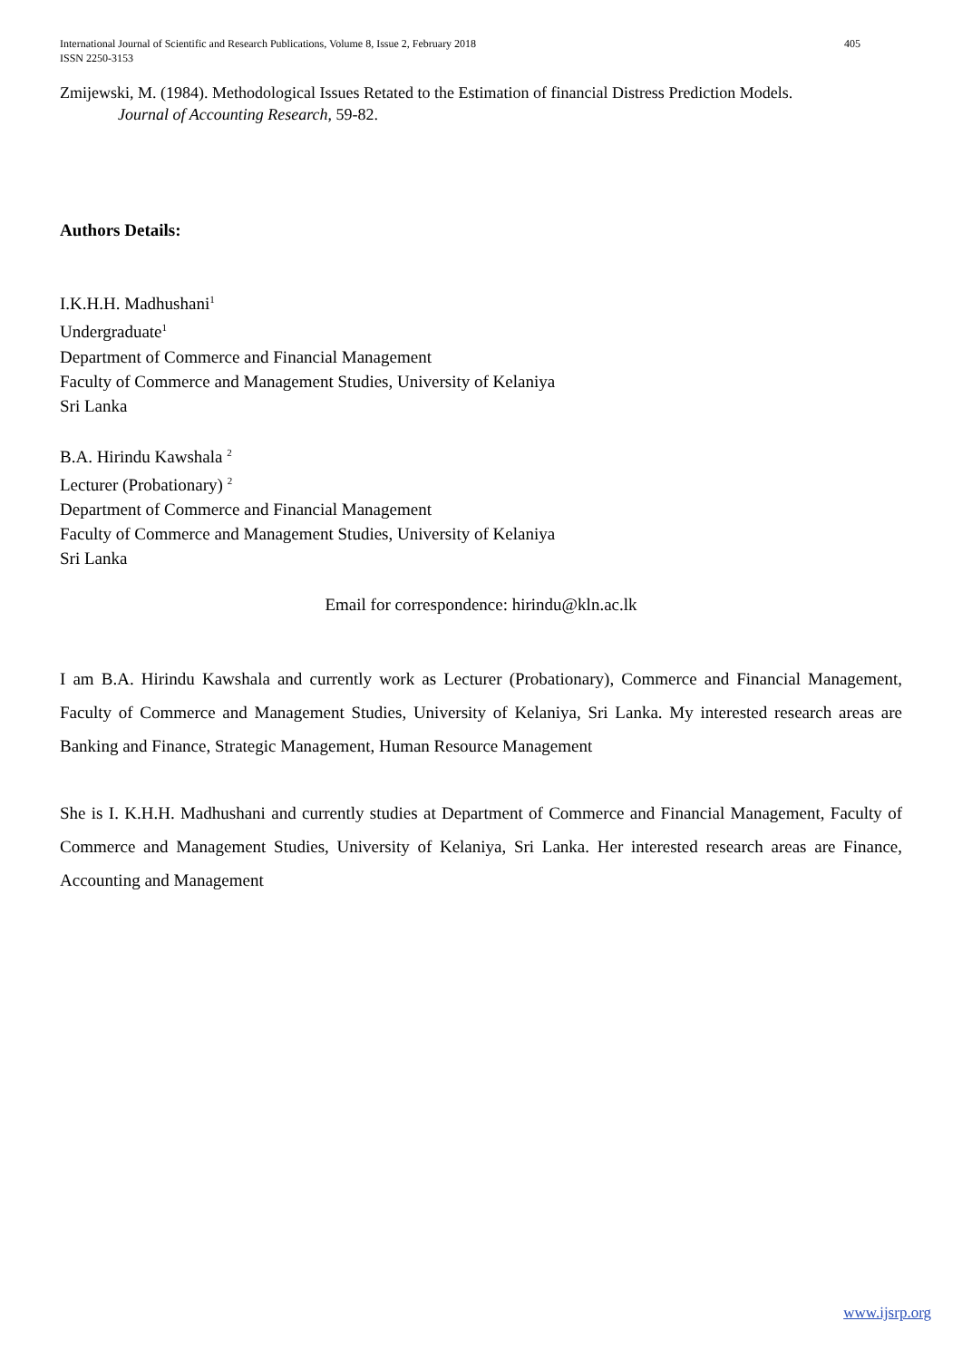International Journal of Scientific and Research Publications, Volume 8, Issue 2, February 2018
ISSN 2250-3153
405
Zmijewski, M. (1984). Methodological Issues Retated to the Estimation of financial Distress Prediction Models.
Journal of Accounting Research, 59-82.
Authors Details:
I.K.H.H. Madhushani<sup>1</sup>
Undergraduate<sup>1</sup>
Department of Commerce and Financial Management
Faculty of Commerce and Management Studies, University of Kelaniya
Sri Lanka
B.A. Hirindu Kawshala <sup>2</sup>
Lecturer (Probationary) <sup>2</sup>
Department of Commerce and Financial Management
Faculty of Commerce and Management Studies, University of Kelaniya
Sri Lanka
Email for correspondence: hirindu@kln.ac.lk
I am B.A. Hirindu Kawshala and currently work as Lecturer (Probationary), Commerce and Financial Management, Faculty of Commerce and Management Studies, University of Kelaniya, Sri Lanka. My interested research areas are Banking and Finance, Strategic Management, Human Resource Management
She is I. K.H.H. Madhushani and currently studies at Department of Commerce and Financial Management, Faculty of Commerce and Management Studies, University of Kelaniya, Sri Lanka. Her interested research areas are Finance, Accounting and Management
www.ijsrp.org